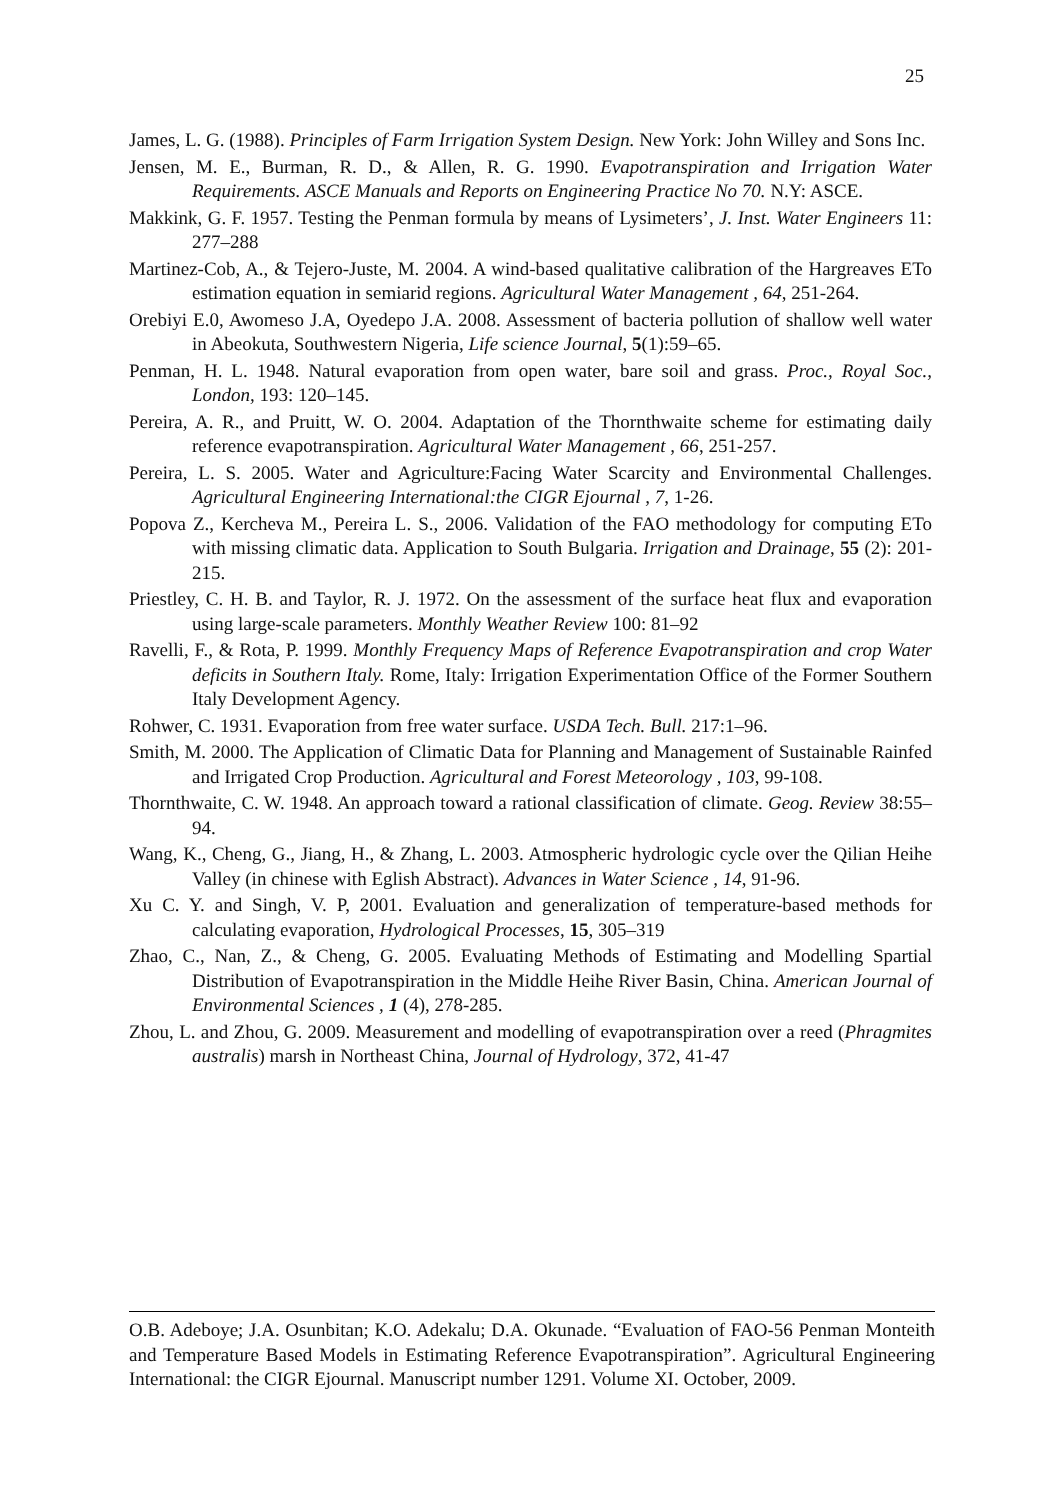25
James, L. G. (1988). Principles of Farm Irrigation System Design. New York: John Willey and Sons Inc.
Jensen, M. E., Burman, R. D., & Allen, R. G. 1990. Evapotranspiration and Irrigation Water Requirements. ASCE Manuals and Reports on Engineering Practice No 70. N.Y: ASCE.
Makkink, G. F. 1957. Testing the Penman formula by means of Lysimeters’, J. Inst. Water Engineers 11: 277–288
Martinez-Cob, A., & Tejero-Juste, M. 2004. A wind-based qualitative calibration of the Hargreaves ETo estimation equation in semiarid regions. Agricultural Water Management , 64, 251-264.
Orebiyi E.0, Awomeso J.A, Oyedepo J.A. 2008. Assessment of bacteria pollution of shallow well water in Abeokuta, Southwestern Nigeria, Life science Journal, 5(1):59–65.
Penman, H. L. 1948. Natural evaporation from open water, bare soil and grass. Proc., Royal Soc., London, 193: 120–145.
Pereira, A. R., and Pruitt, W. O. 2004. Adaptation of the Thornthwaite scheme for estimating daily reference evapotranspiration. Agricultural Water Management , 66, 251-257.
Pereira, L. S. 2005. Water and Agriculture:Facing Water Scarcity and Environmental Challenges. Agricultural Engineering International:the CIGR Ejournal , 7, 1-26.
Popova Z., Kercheva M., Pereira L. S., 2006. Validation of the FAO methodology for computing ETo with missing climatic data. Application to South Bulgaria. Irrigation and Drainage, 55 (2): 201-215.
Priestley, C. H. B. and Taylor, R. J. 1972. On the assessment of the surface heat flux and evaporation using large-scale parameters. Monthly Weather Review 100: 81–92
Ravelli, F., & Rota, P. 1999. Monthly Frequency Maps of Reference Evapotranspiration and crop Water deficits in Southern Italy. Rome, Italy: Irrigation Experimentation Office of the Former Southern Italy Development Agency.
Rohwer, C. 1931. Evaporation from free water surface. USDA Tech. Bull. 217:1–96.
Smith, M. 2000. The Application of Climatic Data for Planning and Management of Sustainable Rainfed and Irrigated Crop Production. Agricultural and Forest Meteorology , 103, 99-108.
Thornthwaite, C. W. 1948. An approach toward a rational classification of climate. Geog. Review 38:55–94.
Wang, K., Cheng, G., Jiang, H., & Zhang, L. 2003. Atmospheric hydrologic cycle over the Qilian Heihe Valley (in chinese with Eglish Abstract). Advances in Water Science , 14, 91-96.
Xu C. Y. and Singh, V. P, 2001. Evaluation and generalization of temperature-based methods for calculating evaporation, Hydrological Processes, 15, 305–319
Zhao, C., Nan, Z., & Cheng, G. 2005. Evaluating Methods of Estimating and Modelling Spartial Distribution of Evapotranspiration in the Middle Heihe River Basin, China. American Journal of Environmental Sciences , 1 (4), 278-285.
Zhou, L. and Zhou, G. 2009. Measurement and modelling of evapotranspiration over a reed (Phragmites australis) marsh in Northeast China, Journal of Hydrology, 372, 41-47
O.B. Adeboye; J.A. Osunbitan; K.O. Adekalu; D.A. Okunade. “Evaluation of FAO-56 Penman Monteith and Temperature Based Models in Estimating Reference Evapotranspiration”. Agricultural Engineering International: the CIGR Ejournal. Manuscript number 1291. Volume XI. October, 2009.